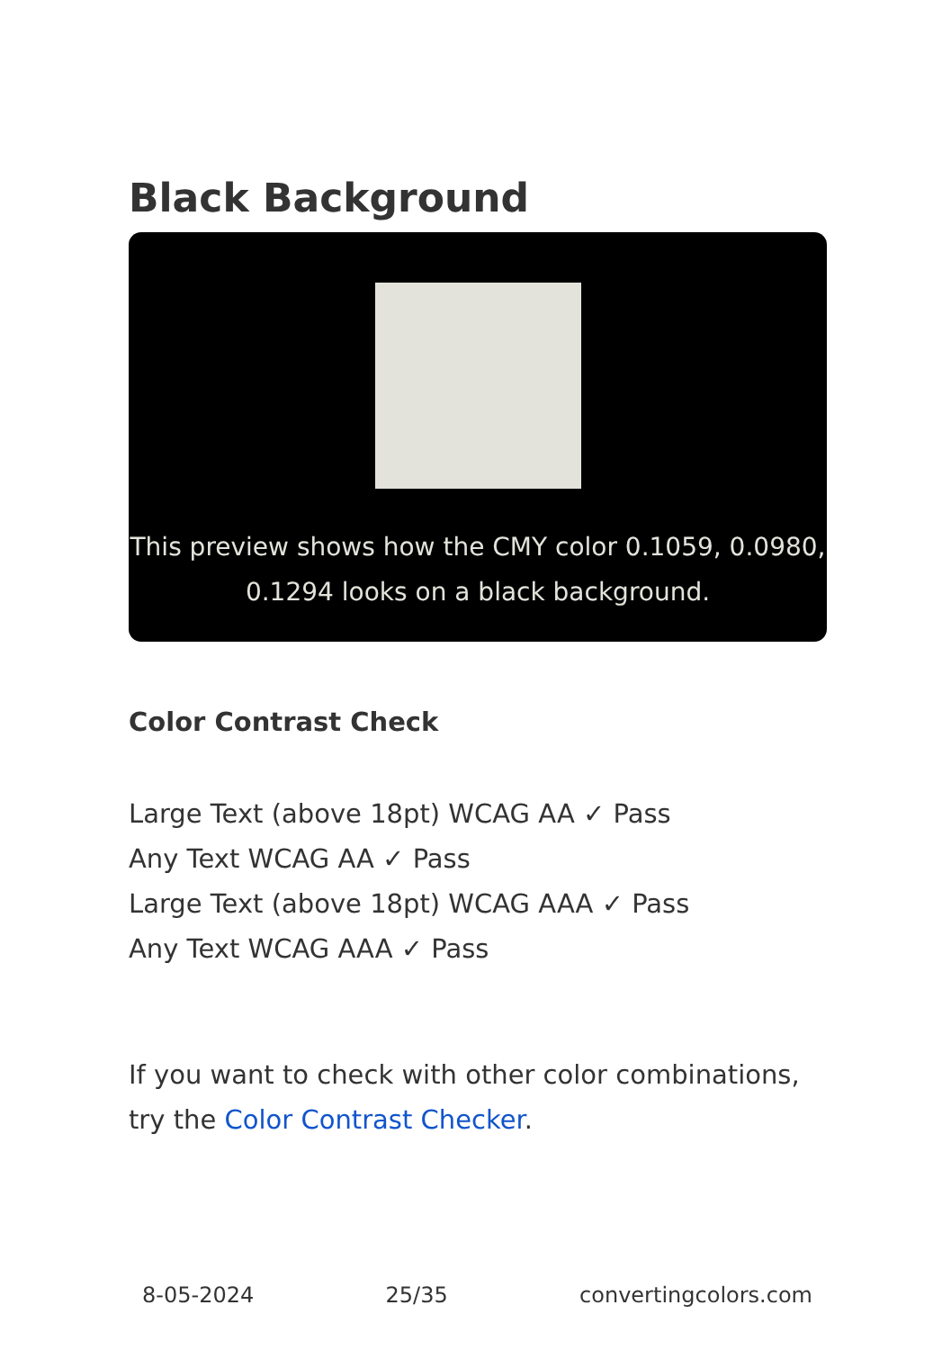Black Background
This preview shows how the CMY color 0.1059, 0.0980, 0.1294 looks on a black background.
Color Contrast Check
Large Text (above 18pt) WCAG AA ✓ Pass
Any Text WCAG AA ✓ Pass
Large Text (above 18pt) WCAG AAA ✓ Pass
Any Text WCAG AAA ✓ Pass
If you want to check with other color combinations, try the Color Contrast Checker.
8-05-2024 25/35 convertingcolors.com